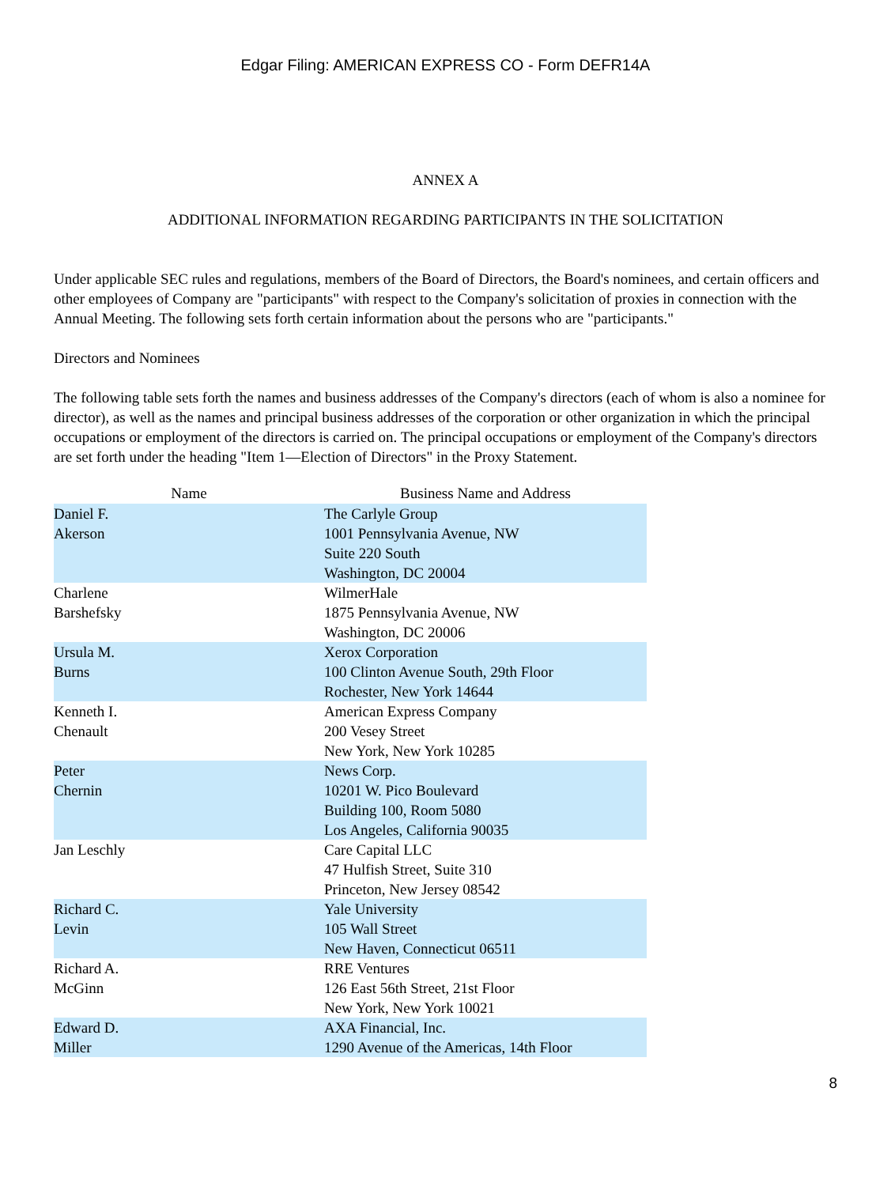Edgar Filing: AMERICAN EXPRESS CO - Form DEFR14A
ANNEX A
ADDITIONAL INFORMATION REGARDING PARTICIPANTS IN THE SOLICITATION
Under applicable SEC rules and regulations, members of the Board of Directors, the Board's nominees, and certain officers and other employees of Company are "participants" with respect to the Company's solicitation of proxies in connection with the Annual Meeting. The following sets forth certain information about the persons who are "participants."
Directors and Nominees
The following table sets forth the names and business addresses of the Company's directors (each of whom is also a nominee for director), as well as the names and principal business addresses of the corporation or other organization in which the principal occupations or employment of the directors is carried on. The principal occupations or employment of the Company's directors are set forth under the heading "Item 1—Election of Directors" in the Proxy Statement.
| Name | Business Name and Address |
| --- | --- |
| Daniel F. Akerson | The Carlyle Group 1001 Pennsylvania Avenue, NW Suite 220 South Washington, DC 20004 |
| Charlene Barshefsky | WilmerHale 1875 Pennsylvania Avenue, NW Washington, DC 20006 |
| Ursula M. Burns | Xerox Corporation 100 Clinton Avenue South, 29th Floor Rochester, New York 14644 |
| Kenneth I. Chenault | American Express Company 200 Vesey Street New York, New York 10285 |
| Peter Chernin | News Corp. 10201 W. Pico Boulevard Building 100, Room 5080 Los Angeles, California 90035 |
| Jan Leschly | Care Capital LLC 47 Hulfish Street, Suite 310 Princeton, New Jersey 08542 |
| Richard C. Levin | Yale University 105 Wall Street New Haven, Connecticut 06511 |
| Richard A. McGinn | RRE Ventures 126 East 56th Street, 21st Floor New York, New York 10021 |
| Edward D. Miller | AXA Financial, Inc. 1290 Avenue of the Americas, 14th Floor |
8